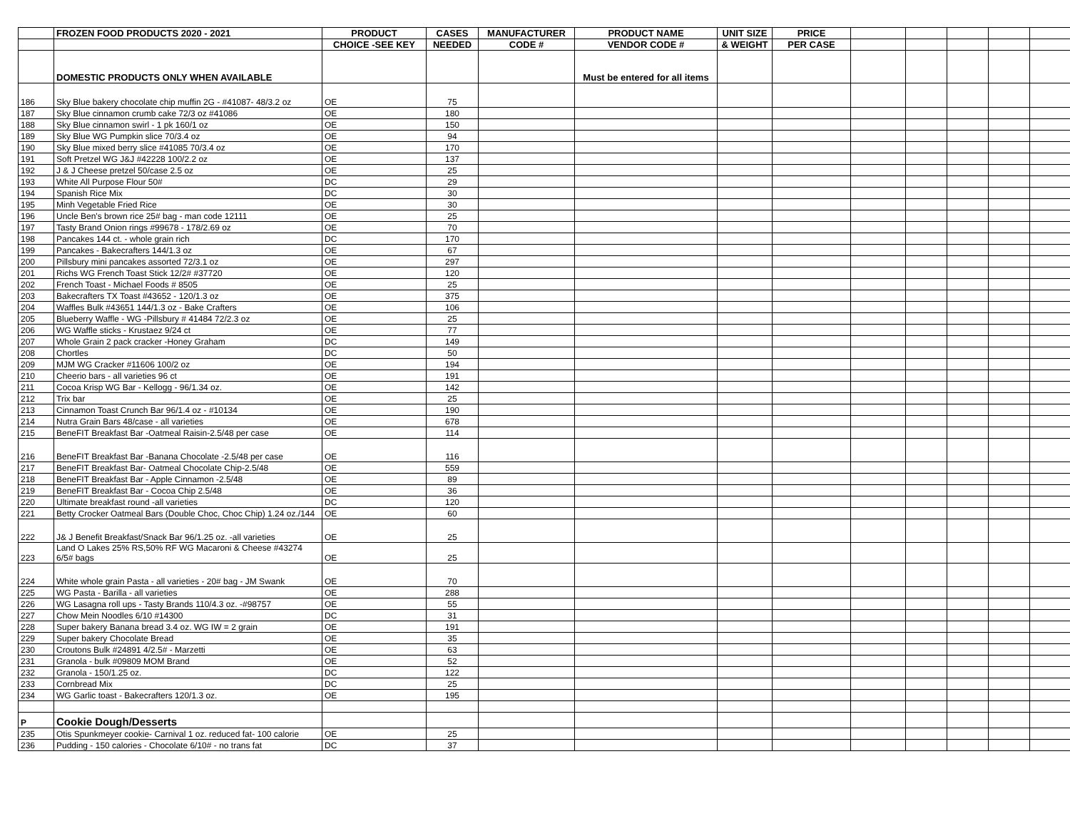| | FROZEN FOOD PRODUCTS 2020 - 2021 | PRODUCT | CASES | MANUFACTURER | PRODUCT NAME | UNIT SIZE | PRICE | | | | | |
| --- | --- | --- | --- | --- | --- | --- | --- | --- | --- | --- | --- | --- |
| | | CHOICE -SEE KEY | NEEDED | CODE # | VENDOR CODE # | & WEIGHT | PER CASE | | | | | |
| | DOMESTIC PRODUCTS ONLY WHEN AVAILABLE | | | | Must be entered for all items | | | | | | | |
| 186 | Sky Blue bakery chocolate chip muffin 2G - #41087- 48/3.2 oz | OE | 75 | | | | | | | | | |
| 187 | Sky Blue cinnamon crumb cake 72/3 oz #41086 | OE | 180 | | | | | | | | | |
| 188 | Sky Blue cinnamon swirl - 1 pk 160/1 oz | OE | 150 | | | | | | | | | |
| 189 | Sky Blue WG Pumpkin slice 70/3.4 oz | OE | 94 | | | | | | | | | |
| 190 | Sky Blue mixed berry slice #41085 70/3.4 oz | OE | 170 | | | | | | | | | |
| 191 | Soft Pretzel WG J&J #42228 100/2.2 oz | OE | 137 | | | | | | | | | |
| 192 | J & J Cheese pretzel 50/case 2.5 oz | OE | 25 | | | | | | | | | |
| 193 | White All Purpose Flour 50# | DC | 29 | | | | | | | | | |
| 194 | Spanish Rice Mix | DC | 30 | | | | | | | | | |
| 195 | Minh Vegetable Fried Rice | OE | 30 | | | | | | | | | |
| 196 | Uncle Ben's brown rice 25# bag - man code 12111 | OE | 25 | | | | | | | | | |
| 197 | Tasty Brand Onion rings #99678 - 178/2.69 oz | OE | 70 | | | | | | | | | |
| 198 | Pancakes 144 ct. - whole grain rich | DC | 170 | | | | | | | | | |
| 199 | Pancakes - Bakecrafters 144/1.3 oz | OE | 67 | | | | | | | | | |
| 200 | Pillsbury mini pancakes assorted 72/3.1 oz | OE | 297 | | | | | | | | | |
| 201 | Richs WG French Toast Stick 12/2# #37720 | OE | 120 | | | | | | | | | |
| 202 | French Toast - Michael Foods # 8505 | OE | 25 | | | | | | | | | |
| 203 | Bakecrafters TX Toast #43652 - 120/1.3 oz | OE | 375 | | | | | | | | | |
| 204 | Waffles Bulk #43651 144/1.3 oz - Bake Crafters | OE | 106 | | | | | | | | | |
| 205 | Blueberry Waffle - WG -Pillsbury # 41484 72/2.3 oz | OE | 25 | | | | | | | | | |
| 206 | WG Waffle sticks - Krustaez 9/24 ct | OE | 77 | | | | | | | | | |
| 207 | Whole Grain 2 pack cracker -Honey Graham | DC | 149 | | | | | | | | | |
| 208 | Chortles | DC | 50 | | | | | | | | | |
| 209 | MJM WG Cracker #11606 100/2 oz | OE | 194 | | | | | | | | | |
| 210 | Cheerio bars - all varieties 96 ct | OE | 191 | | | | | | | | | |
| 211 | Cocoa Krisp WG Bar - Kellogg - 96/1.34 oz. | OE | 142 | | | | | | | | | |
| 212 | Trix bar | OE | 25 | | | | | | | | | |
| 213 | Cinnamon Toast Crunch Bar 96/1.4 oz - #10134 | OE | 190 | | | | | | | | | |
| 214 | Nutra Grain Bars 48/case - all varieties | OE | 678 | | | | | | | | | |
| 215 | BeneFIT Breakfast Bar -Oatmeal Raisin-2.5/48 per case | OE | 114 | | | | | | | | | |
| 216 | BeneFIT Breakfast Bar -Banana Chocolate -2.5/48 per case | OE | 116 | | | | | | | | | |
| 217 | BeneFIT Breakfast Bar- Oatmeal Chocolate Chip-2.5/48 | OE | 559 | | | | | | | | | |
| 218 | BeneFIT Breakfast Bar - Apple Cinnamon -2.5/48 | OE | 89 | | | | | | | | | |
| 219 | BeneFIT Breakfast Bar - Cocoa Chip 2.5/48 | OE | 36 | | | | | | | | | |
| 220 | Ultimate breakfast round -all varieties | DC | 120 | | | | | | | | | |
| 221 | Betty Crocker Oatmeal Bars (Double Choc, Choc Chip) 1.24 oz./144 | OE | 60 | | | | | | | | | |
| 222 | J& J Benefit Breakfast/Snack Bar 96/1.25 oz. -all varieties | OE | 25 | | | | | | | | | |
| 223 | Land O Lakes 25% RS,50% RF WG Macaroni & Cheese #43274 6/5# bags | OE | 25 | | | | | | | | | |
| 224 | White whole grain Pasta - all varieties - 20# bag - JM Swank | OE | 70 | | | | | | | | | |
| 225 | WG Pasta - Barilla - all varieties | OE | 288 | | | | | | | | | |
| 226 | WG Lasagna roll ups - Tasty Brands 110/4.3 oz. -#98757 | OE | 55 | | | | | | | | | |
| 227 | Chow Mein Noodles 6/10 #14300 | DC | 31 | | | | | | | | | |
| 228 | Super bakery Banana bread 3.4 oz. WG IW = 2 grain | OE | 191 | | | | | | | | | |
| 229 | Super bakery Chocolate Bread | OE | 35 | | | | | | | | | |
| 230 | Croutons Bulk #24891 4/2.5# - Marzetti | OE | 63 | | | | | | | | | |
| 231 | Granola - bulk #09809 MOM Brand | OE | 52 | | | | | | | | | |
| 232 | Granola - 150/1.25 oz. | DC | 122 | | | | | | | | | |
| 233 | Cornbread Mix | DC | 25 | | | | | | | | | |
| 234 | WG Garlic toast - Bakecrafters 120/1.3 oz. | OE | 195 | | | | | | | | | |
| P | Cookie Dough/Desserts | | | | | | | | | | | |
| 235 | Otis Spunkmeyer cookie- Carnival 1 oz. reduced fat- 100 calorie | OE | 25 | | | | | | | | | |
| 236 | Pudding - 150 calories - Chocolate 6/10# - no trans fat | DC | 37 | | | | | | | | | |